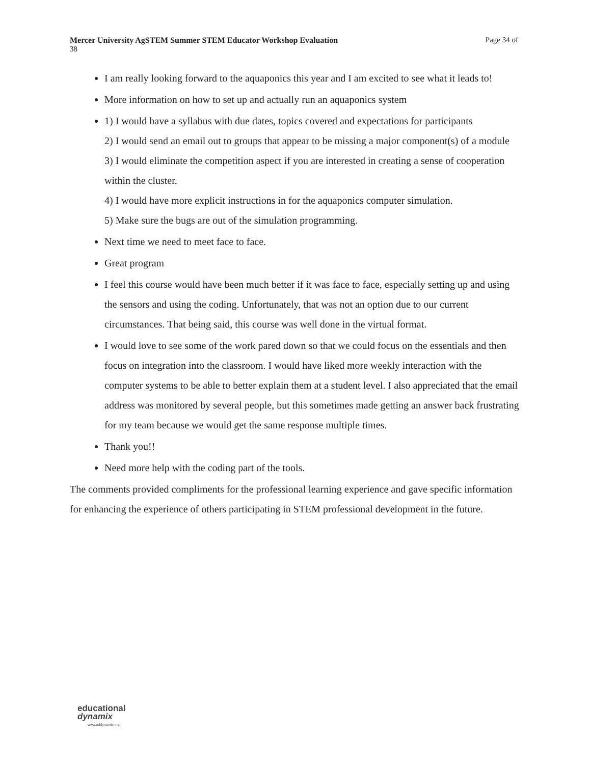Mercer University AgSTEM Summer STEM Educator Workshop Evaluation Page 34 of
38
I am really looking forward to the aquaponics this year and I am excited to see what it leads to!
More information on how to set up and actually run an aquaponics system
1) I would have a syllabus with due dates, topics covered and expectations for participants
2) I would send an email out to groups that appear to be missing a major component(s) of a module
3) I would eliminate the competition aspect if you are interested in creating a sense of cooperation within the cluster.
4) I would have more explicit instructions in for the aquaponics computer simulation.
5) Make sure the bugs are out of the simulation programming.
Next time we need to meet face to face.
Great program
I feel this course would have been much better if it was face to face, especially setting up and using the sensors and using the coding. Unfortunately, that was not an option due to our current circumstances. That being said, this course was well done in the virtual format.
I would love to see some of the work pared down so that we could focus on the essentials and then focus on integration into the classroom. I would have liked more weekly interaction with the computer systems to be able to better explain them at a student level. I also appreciated that the email address was monitored by several people, but this sometimes made getting an answer back frustrating for my team because we would get the same response multiple times.
Thank you!!
Need more help with the coding part of the tools.
The comments provided compliments for the professional learning experience and gave specific information for enhancing the experience of others participating in STEM professional development in the future.
educational
dynamix
www.eddynamix.org